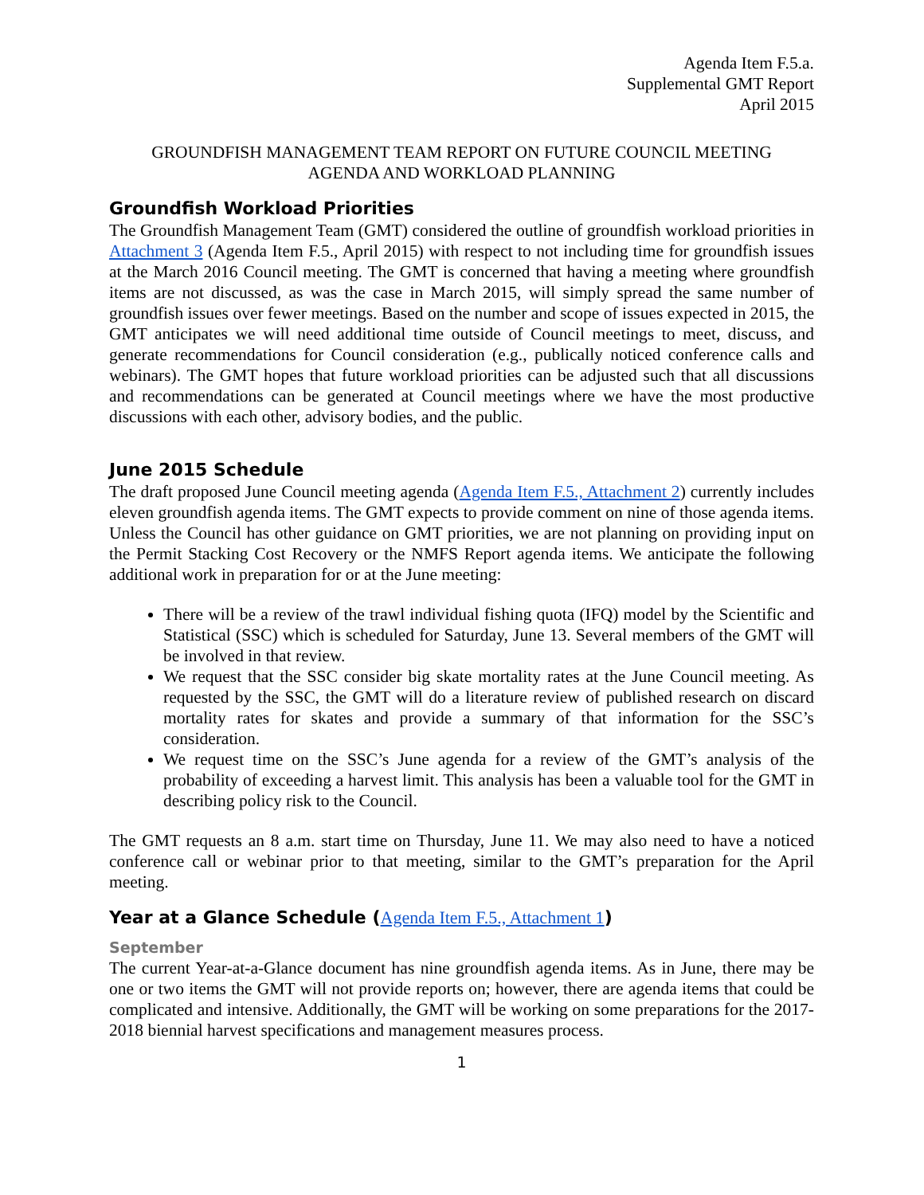Agenda Item F.5.a.
Supplemental GMT Report
April 2015
GROUNDFISH MANAGEMENT TEAM REPORT ON FUTURE COUNCIL MEETING
AGENDA AND WORKLOAD PLANNING
Groundfish Workload Priorities
The Groundfish Management Team (GMT) considered the outline of groundfish workload priorities in Attachment 3 (Agenda Item F.5., April 2015) with respect to not including time for groundfish issues at the March 2016 Council meeting. The GMT is concerned that having a meeting where groundfish items are not discussed, as was the case in March 2015, will simply spread the same number of groundfish issues over fewer meetings. Based on the number and scope of issues expected in 2015, the GMT anticipates we will need additional time outside of Council meetings to meet, discuss, and generate recommendations for Council consideration (e.g., publically noticed conference calls and webinars). The GMT hopes that future workload priorities can be adjusted such that all discussions and recommendations can be generated at Council meetings where we have the most productive discussions with each other, advisory bodies, and the public.
June 2015 Schedule
The draft proposed June Council meeting agenda (Agenda Item F.5., Attachment 2) currently includes eleven groundfish agenda items. The GMT expects to provide comment on nine of those agenda items. Unless the Council has other guidance on GMT priorities, we are not planning on providing input on the Permit Stacking Cost Recovery or the NMFS Report agenda items. We anticipate the following additional work in preparation for or at the June meeting:
There will be a review of the trawl individual fishing quota (IFQ) model by the Scientific and Statistical (SSC) which is scheduled for Saturday, June 13. Several members of the GMT will be involved in that review.
We request that the SSC consider big skate mortality rates at the June Council meeting. As requested by the SSC, the GMT will do a literature review of published research on discard mortality rates for skates and provide a summary of that information for the SSC’s consideration.
We request time on the SSC’s June agenda for a review of the GMT’s analysis of the probability of exceeding a harvest limit. This analysis has been a valuable tool for the GMT in describing policy risk to the Council.
The GMT requests an 8 a.m. start time on Thursday, June 11. We may also need to have a noticed conference call or webinar prior to that meeting, similar to the GMT’s preparation for the April meeting.
Year at a Glance Schedule (Agenda Item F.5., Attachment 1)
September
The current Year-at-a-Glance document has nine groundfish agenda items. As in June, there may be one or two items the GMT will not provide reports on; however, there are agenda items that could be complicated and intensive. Additionally, the GMT will be working on some preparations for the 2017-2018 biennial harvest specifications and management measures process.
1